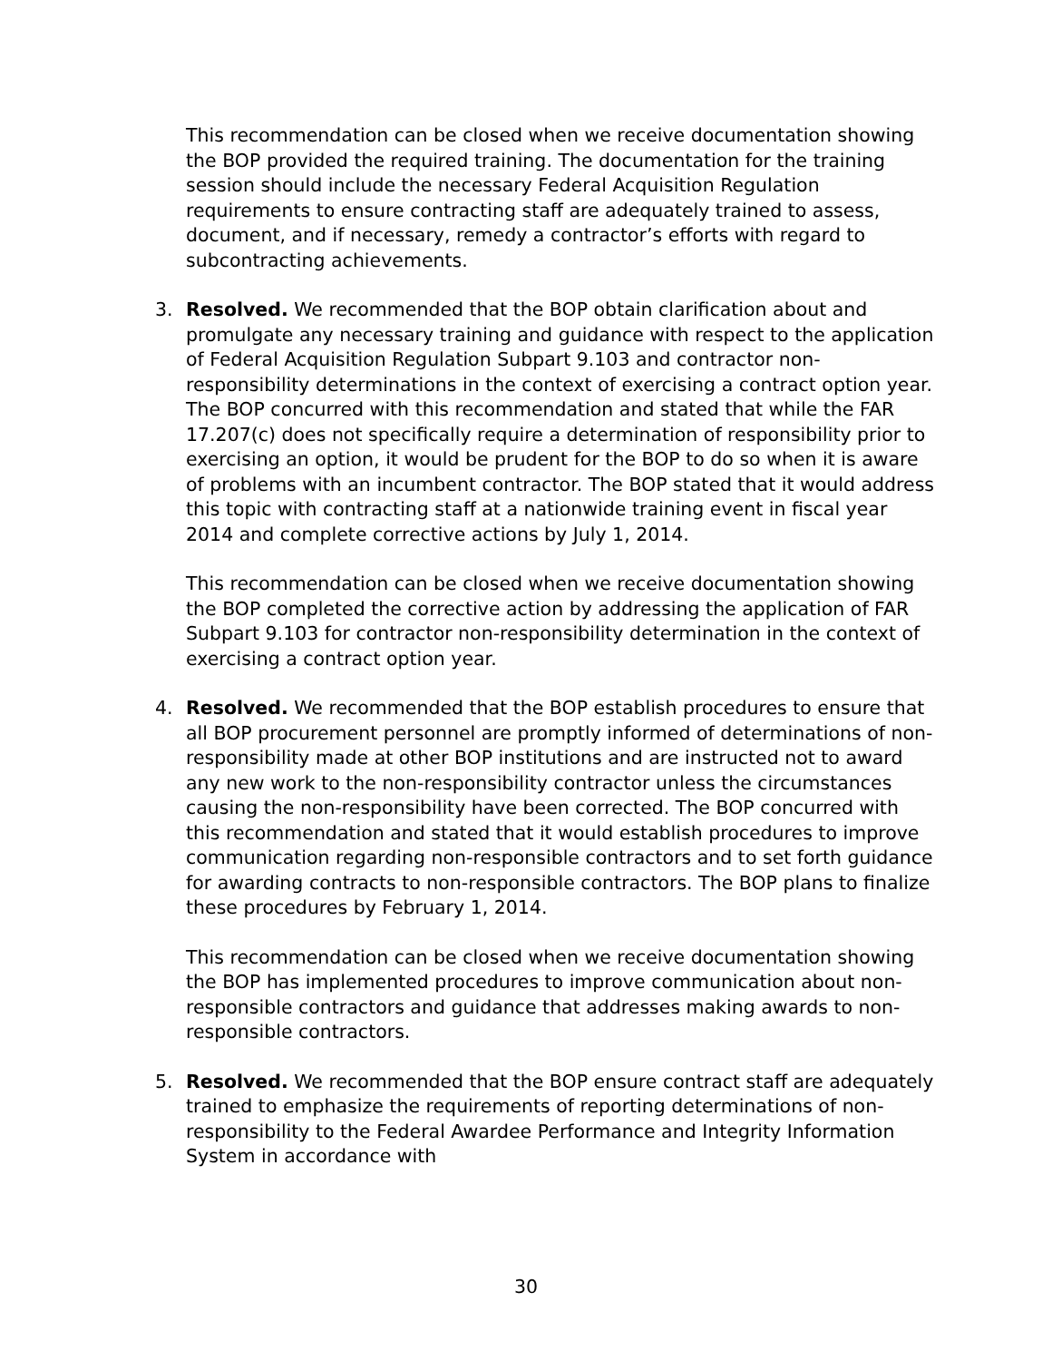This recommendation can be closed when we receive documentation showing the BOP provided the required training. The documentation for the training session should include the necessary Federal Acquisition Regulation requirements to ensure contracting staff are adequately trained to assess, document, and if necessary, remedy a contractor’s efforts with regard to subcontracting achievements.
3. Resolved. We recommended that the BOP obtain clarification about and promulgate any necessary training and guidance with respect to the application of Federal Acquisition Regulation Subpart 9.103 and contractor non-responsibility determinations in the context of exercising a contract option year. The BOP concurred with this recommendation and stated that while the FAR 17.207(c) does not specifically require a determination of responsibility prior to exercising an option, it would be prudent for the BOP to do so when it is aware of problems with an incumbent contractor. The BOP stated that it would address this topic with contracting staff at a nationwide training event in fiscal year 2014 and complete corrective actions by July 1, 2014.
This recommendation can be closed when we receive documentation showing the BOP completed the corrective action by addressing the application of FAR Subpart 9.103 for contractor non-responsibility determination in the context of exercising a contract option year.
4. Resolved. We recommended that the BOP establish procedures to ensure that all BOP procurement personnel are promptly informed of determinations of non-responsibility made at other BOP institutions and are instructed not to award any new work to the non-responsibility contractor unless the circumstances causing the non-responsibility have been corrected. The BOP concurred with this recommendation and stated that it would establish procedures to improve communication regarding non-responsible contractors and to set forth guidance for awarding contracts to non-responsible contractors. The BOP plans to finalize these procedures by February 1, 2014.
This recommendation can be closed when we receive documentation showing the BOP has implemented procedures to improve communication about non-responsible contractors and guidance that addresses making awards to non-responsible contractors.
5. Resolved. We recommended that the BOP ensure contract staff are adequately trained to emphasize the requirements of reporting determinations of non-responsibility to the Federal Awardee Performance and Integrity Information System in accordance with
30